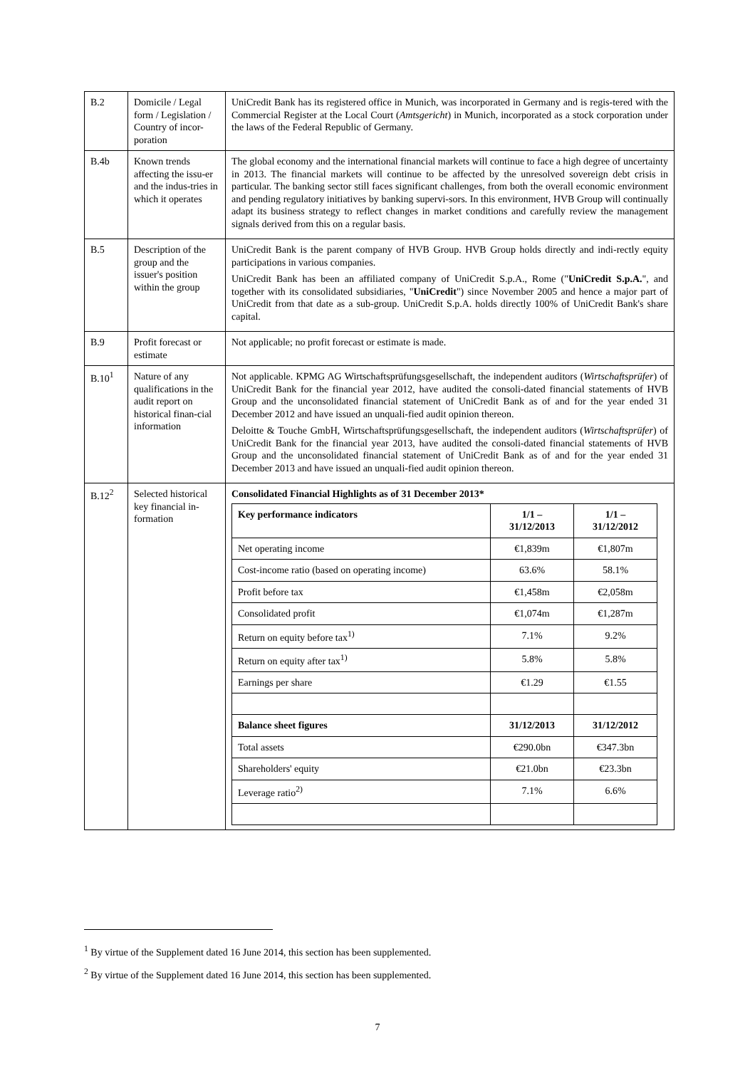| B.2 | Domicile / Legal form / Legislation / Country of incor-poration | UniCredit Bank has its registered office in Munich, was incorporated in Germany and is regis-tered with the Commercial Register at the Local Court ( Amtsgericht ) in Munich, incorporated as a stock corporation under the laws of the Federal Republic of Germany. |
| B.4b | Known trends affecting the issu-er and the indus-tries in which it operates | The global economy and the international financial markets will continue to face a high degree of uncertainty in 2013. The financial markets will continue to be affected by the unresolved sovereign debt crisis in particular. The banking sector still faces significant challenges, from both the overall economic environment and pending regulatory initiatives by banking supervi-sors. In this environment, HVB Group will continually adapt its business strategy to reflect changes in market conditions and carefully review the management signals derived from this on a regular basis. |
| B.5 | Description of the group and the issuer's position within the group | UniCredit Bank is the parent company of HVB Group. HVB Group holds directly and indi-rectly equity participations in various companies. UniCredit Bank has been an affiliated company of UniCredit S.p.A., Rome (" UniCredit S.p.A. ", and together with its consolidated subsidiaries, " UniCredit ") since November 2005 and hence a major part of UniCredit from that date as a sub-group. UniCredit S.p.A. holds directly 100% of UniCredit Bank's share capital. |
| B.9 | Profit forecast or estimate | Not applicable; no profit forecast or estimate is made. |
| B.10<sup>1</sup> | Nature of any qualifications in the audit report on historical finan-cial information | Not applicable. KPMG AG Wirtschaftsprüfungsgesellschaft, the independent auditors ( Wirtschaftsprüfer ) of UniCredit Bank for the financial year 2012, have audited the consoli-dated financial statements of HVB Group and the unconsolidated financial statement of UniCredit Bank as of and for the year ended 31 December 2012 and have issued an unquali-fied audit opinion thereon. Deloitte & Touche GmbH, Wirtschaftsprüfungsgesellschaft, the independent auditors ( Wirtschaftsprüfer ) of UniCredit Bank for the financial year 2013, have audited the consoli-dated financial statements of HVB Group and the unconsolidated financial statement of UniCredit Bank as of and for the year ended 31 December 2013 and have issued an unquali-fied audit opinion thereon. |
| B.12<sup>2</sup> | Selected historical key financial in-formation | Consolidated Financial Highlights as of 31 December 2013* / Key performance indicators / 1/1 – 31/12/2013 / 1/1 – 31/12/2012 / / Net operating income / €1,839m / €1,807m / / Cost-income ratio (based on operating income) / 63.6% / 58.1% / / Profit before tax / €1,458m / €2,058m / / Consolidated profit / €1,074m / €1,287m / / Return on equity before tax<sup>1)</sup> / 7.1% / 9.2% / / Return on equity after tax<sup>1)</sup> / 5.8% / 5.8% / / Earnings per share / €1.29 / €1.55 / / Balance sheet figures / 31/12/2013 / 31/12/2012 / / Total assets / €290.0bn / €347.3bn / / Shareholders' equity / €21.0bn / €23.3bn / / Leverage ratio<sup>2)</sup> / 7.1% / 6.6% / |
<sup>1</sup> By virtue of the Supplement dated 16 June 2014, this section has been supplemented.
<sup>2</sup> By virtue of the Supplement dated 16 June 2014, this section has been supplemented.
7